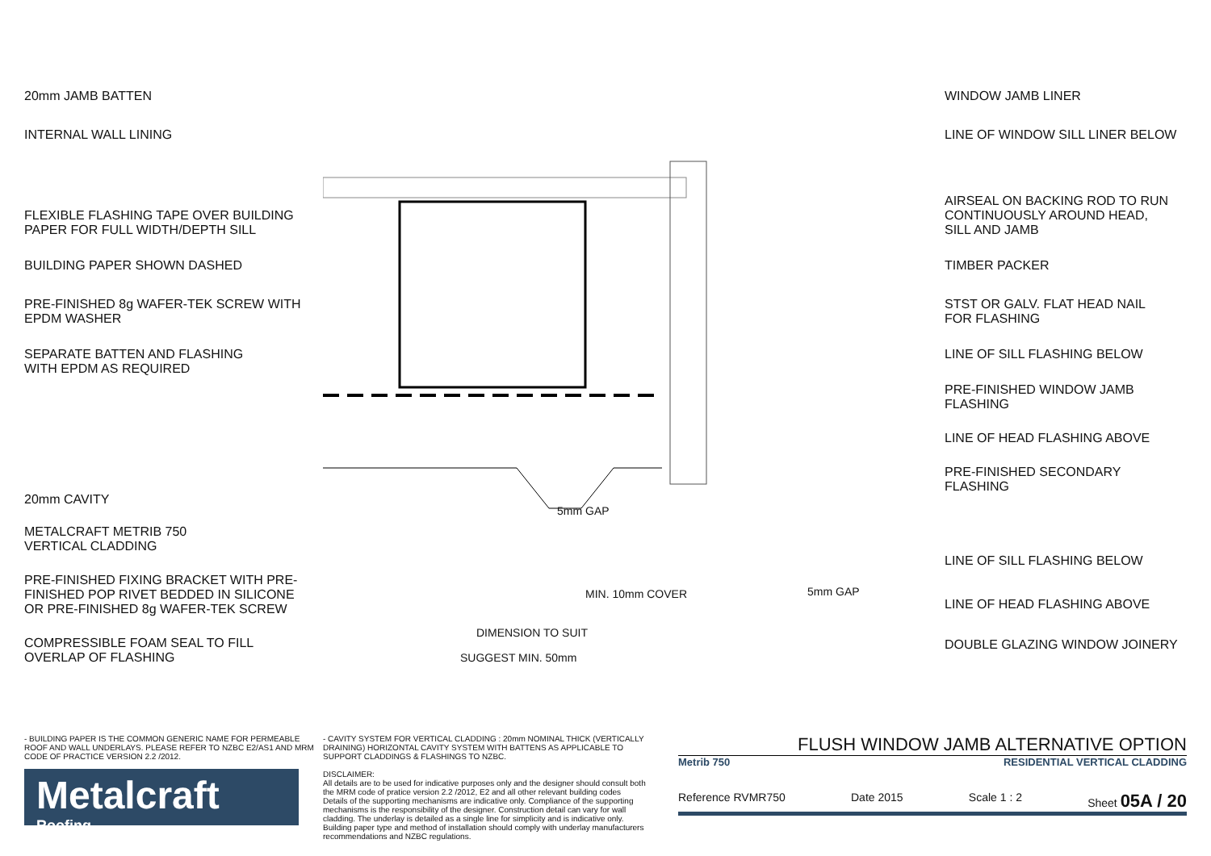20mm JAMB BATTEN
INTERNAL WALL LINING
FLEXIBLE FLASHING TAPE OVER BUILDING
PAPER FOR FULL WIDTH/DEPTH SILL
BUILDING PAPER SHOWN DASHED
PRE-FINISHED 8g WAFER-TEK SCREW WITH
EPDM WASHER
SEPARATE BATTEN AND FLASHING
WITH EPDM AS REQUIRED
20mm CAVITY
METALCRAFT METRIB 750
VERTICAL CLADDING
PRE-FINISHED FIXING BRACKET WITH PRE-
FINISHED POP RIVET BEDDED IN SILICONE
OR PRE-FINISHED 8g WAFER-TEK SCREW
COMPRESSIBLE FOAM SEAL TO FILL
OVERLAP OF FLASHING
5mm GAP
5mm GAP
MIN. 10mm COVER
DIMENSION TO SUIT
SUGGEST MIN. 50mm
WINDOW JAMB LINER
LINE OF WINDOW SILL LINER BELOW
AIRSEAL ON BACKING ROD TO RUN
CONTINUOUSLY AROUND HEAD,
SILL AND JAMB
TIMBER PACKER
STST OR GALV. FLAT HEAD NAIL
FOR FLASHING
LINE OF SILL FLASHING BELOW
PRE-FINISHED WINDOW JAMB
FLASHING
LINE OF HEAD FLASHING ABOVE
PRE-FINISHED SECONDARY FLASHING
LINE OF SILL FLASHING BELOW
LINE OF HEAD FLASHING ABOVE
DOUBLE GLAZING WINDOW JOINERY
- BUILDING PAPER IS THE COMMON GENERIC NAME FOR PERMEABLE ROOF AND WALL UNDERLAYS. PLEASE REFER TO NZBC E2/AS1 AND MRM CODE OF PRACTICE VERSION 2.2 /2012.
Metalcraft
Roofing
- CAVITY SYSTEM FOR VERTICAL CLADDING : 20mm NOMINAL THICK (VERTICALLY DRAINING) HORIZONTAL CAVITY SYSTEM WITH BATTENS AS APPLICABLE TO SUPPORT CLADDINGS & FLASHINGS TO NZBC.
DISCLAIMER:
All details are to be used for indicative purposes only and the designer should consult both the MRM code of pratice version 2.2 /2012, E2 and all other relevant building codes
Details of the supporting mechanisms are indicative only. Compliance of the supporting mechanisms is the responsibility of the designer. Construction detail can vary for wall cladding. The underlay is detailed as a single line for simplicity and is indicative only. Building paper type and method of installation should comply with underlay manufacturers recommendations and NZBC regulations.
FLUSH WINDOW JAMB ALTERNATIVE OPTION
Metrib 750 RESIDENTIAL VERTICAL CLADDING
Reference RVMR750 Date 2015 Scale 1 : 2 Sheet 05A / 20